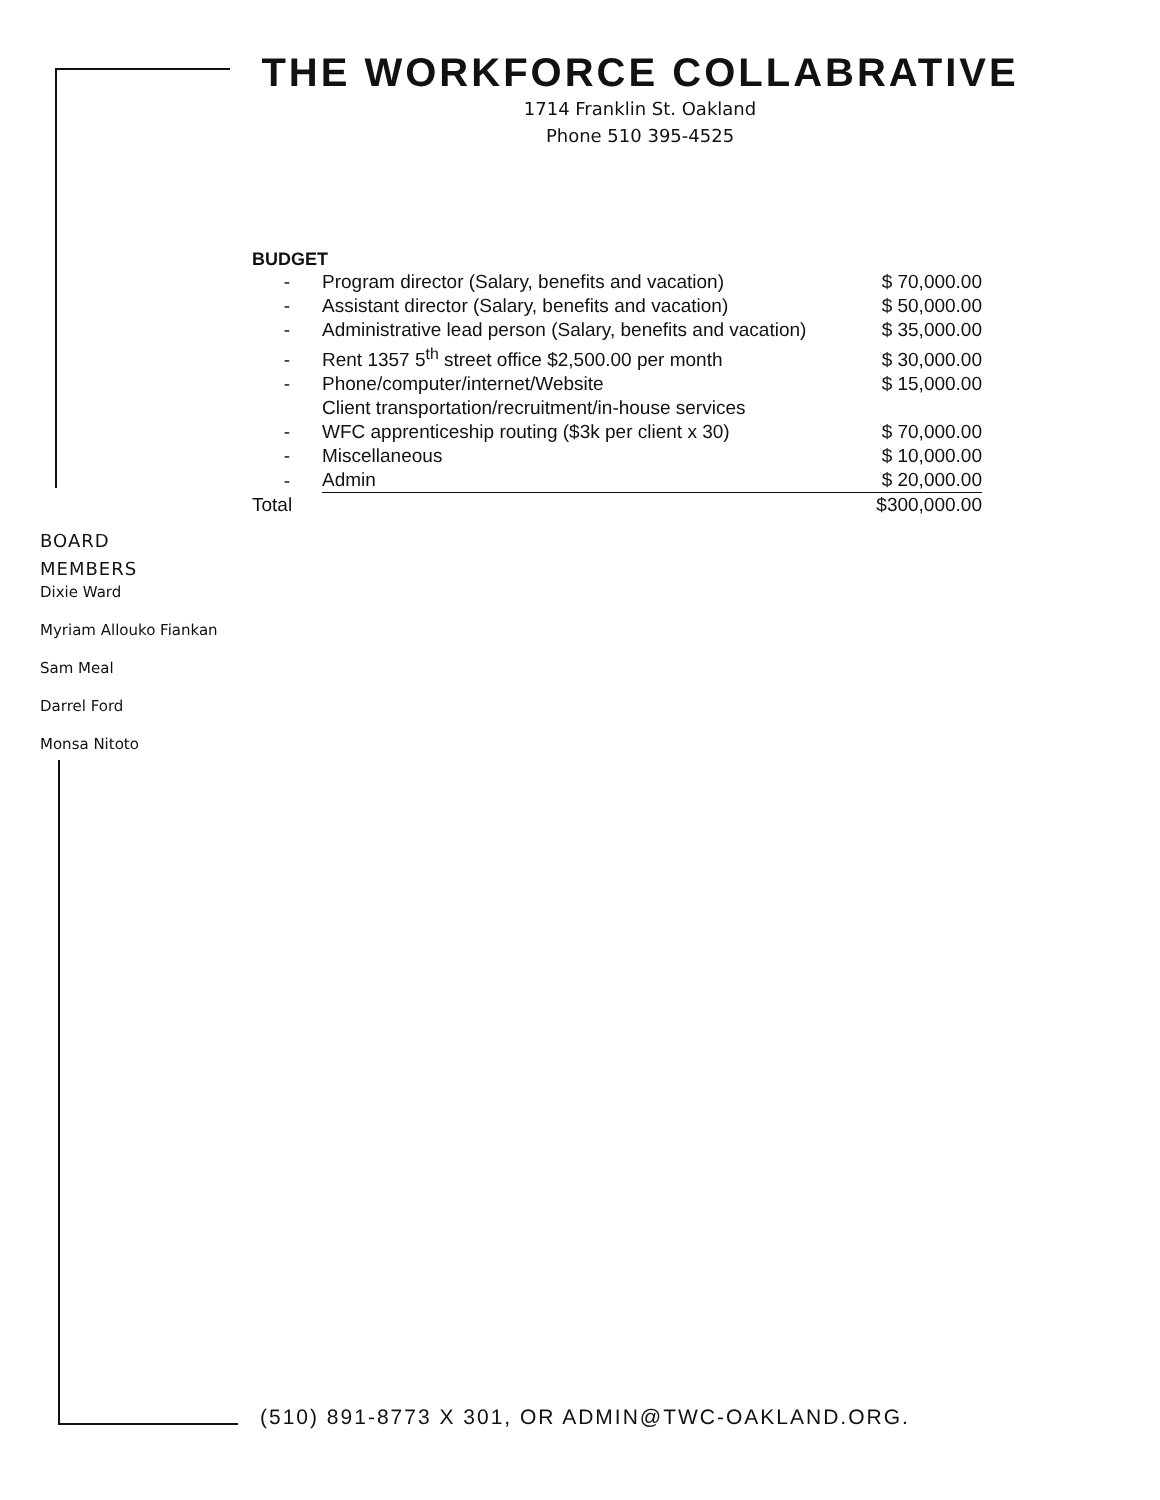THE WORKFORCE COLLABRATIVE
1714 Franklin St. Oakland
Phone 510 395-4525
BUDGET
| - | Program director (Salary, benefits and vacation) | $ 70,000.00 |
| - | Assistant director (Salary, benefits and vacation) | $ 50,000.00 |
| - | Administrative lead person (Salary, benefits and vacation) | $ 35,000.00 |
| - | Rent 1357 5<sup>th</sup> street office $2,500.00 per month | $ 30,000.00 |
| - | Phone/computer/internet/Website | $ 15,000.00 |
| - | Client transportation/recruitment/in-house services WFC apprenticeship routing ($3k per client x 30) | $ 70,000.00 |
| - | Miscellaneous | $ 10,000.00 |
| - | Admin | $ 20,000.00 |
| Total | | $300,000.00 |
BOARD
MEMBERS
Dixie Ward
Myriam Allouko Fiankan
Sam Meal
Darrel Ford
Monsa Nitoto
(510) 891-8773 X 301, OR ADMIN@TWC-OAKLAND.ORG.